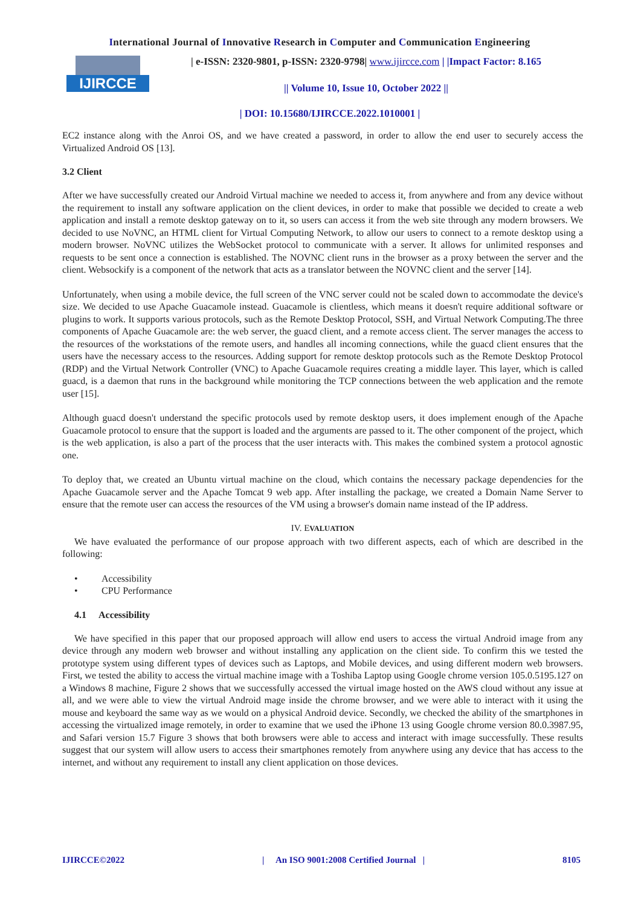International Journal of Innovative Research in Computer and Communication Engineering
IJIRCCE
| e-ISSN: 2320-9801, p-ISSN: 2320-9798| www.ijircce.com | |Impact Factor: 8.165
|| Volume 10, Issue 10, October 2022 ||
| DOI: 10.15680/IJIRCCE.2022.1010001 |
EC2 instance along with the Anroi OS, and we have created a password, in order to allow the end user to securely access the Virtualized Android OS [13].
3.2 Client
After we have successfully created our Android Virtual machine we needed to access it, from anywhere and from any device without the requirement to install any software application on the client devices, in order to make that possible we decided to create a web application and install a remote desktop gateway on to it, so users can access it from the web site through any modern browsers. We decided to use NoVNC, an HTML client for Virtual Computing Network, to allow our users to connect to a remote desktop using a modern browser. NoVNC utilizes the WebSocket protocol to communicate with a server. It allows for unlimited responses and requests to be sent once a connection is established. The NOVNC client runs in the browser as a proxy between the server and the client. Websockify is a component of the network that acts as a translator between the NOVNC client and the server [14].
Unfortunately, when using a mobile device, the full screen of the VNC server could not be scaled down to accommodate the device's size. We decided to use Apache Guacamole instead. Guacamole is clientless, which means it doesn't require additional software or plugins to work. It supports various protocols, such as the Remote Desktop Protocol, SSH, and Virtual Network Computing.The three components of Apache Guacamole are: the web server, the guacd client, and a remote access client. The server manages the access to the resources of the workstations of the remote users, and handles all incoming connections, while the guacd client ensures that the users have the necessary access to the resources. Adding support for remote desktop protocols such as the Remote Desktop Protocol (RDP) and the Virtual Network Controller (VNC) to Apache Guacamole requires creating a middle layer. This layer, which is called guacd, is a daemon that runs in the background while monitoring the TCP connections between the web application and the remote user [15].
Although guacd doesn't understand the specific protocols used by remote desktop users, it does implement enough of the Apache Guacamole protocol to ensure that the support is loaded and the arguments are passed to it. The other component of the project, which is the web application, is also a part of the process that the user interacts with. This makes the combined system a protocol agnostic one.
To deploy that, we created an Ubuntu virtual machine on the cloud, which contains the necessary package dependencies for the Apache Guacamole server and the Apache Tomcat 9 web app. After installing the package, we created a Domain Name Server to ensure that the remote user can access the resources of the VM using a browser's domain name instead of the IP address.
IV. EVALUATION
We have evaluated the performance of our propose approach with two different aspects, each of which are described in the following:
• Accessibility
• CPU Performance
4.1 Accessibility
We have specified in this paper that our proposed approach will allow end users to access the virtual Android image from any device through any modern web browser and without installing any application on the client side. To confirm this we tested the prototype system using different types of devices such as Laptops, and Mobile devices, and using different modern web browsers. First, we tested the ability to access the virtual machine image with a Toshiba Laptop using Google chrome version 105.0.5195.127 on a Windows 8 machine, Figure 2 shows that we successfully accessed the virtual image hosted on the AWS cloud without any issue at all, and we were able to view the virtual Android mage inside the chrome browser, and we were able to interact with it using the mouse and keyboard the same way as we would on a physical Android device. Secondly, we checked the ability of the smartphones in accessing the virtualized image remotely, in order to examine that we used the iPhone 13 using Google chrome version 80.0.3987.95, and Safari version 15.7 Figure 3 shows that both browsers were able to access and interact with image successfully. These results suggest that our system will allow users to access their smartphones remotely from anywhere using any device that has access to the internet, and without any requirement to install any client application on those devices.
IJIRCCE©2022 | An ISO 9001:2008 Certified Journal | 8105